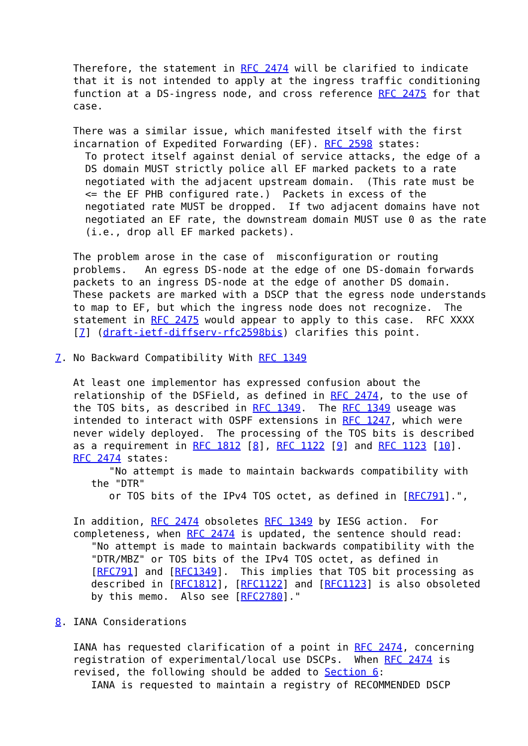Therefore, the statement in RFC 2474 will be clarified to indicate
   that it is not intended to apply at the ingress traffic conditioning
   function at a DS-ingress node, and cross reference RFC 2475 for that
   case.

   There was a similar issue, which manifested itself with the first
   incarnation of Expedited Forwarding (EF). RFC 2598 states:
     To protect itself against denial of service attacks, the edge of a
     DS domain MUST strictly police all EF marked packets to a rate
     negotiated with the adjacent upstream domain.  (This rate must be
     <= the EF PHB configured rate.)  Packets in excess of the
     negotiated rate MUST be dropped.  If two adjacent domains have not
     negotiated an EF rate, the downstream domain MUST use 0 as the rate
     (i.e., drop all EF marked packets).

   The problem arose in the case of  misconfiguration or routing
   problems.   An egress DS-node at the edge of one DS-domain forwards
   packets to an ingress DS-node at the edge of another DS domain.
   These packets are marked with a DSCP that the egress node understands
   to map to EF, but which the ingress node does not recognize.  The
   statement in RFC 2475 would appear to apply to this case.  RFC XXXX
   [7] (draft-ietf-diffserv-rfc2598bis) clarifies this point.

7. No Backward Compatibility With RFC 1349

   At least one implementor has expressed confusion about the
   relationship of the DSField, as defined in RFC 2474, to the use of
   the TOS bits, as described in RFC 1349.  The RFC 1349 useage was
   intended to interact with OSPF extensions in RFC 1247, which were
   never widely deployed.  The processing of the TOS bits is described
   as a requirement in RFC 1812 [8], RFC 1122 [9] and RFC 1123 [10].
   RFC 2474 states:
         "No attempt is made to maintain backwards compatibility with
      the "DTR"
         or TOS bits of the IPv4 TOS octet, as defined in [RFC791].",

   In addition, RFC 2474 obsoletes RFC 1349 by IESG action.  For
   completeness, when RFC 2474 is updated, the sentence should read:
      "No attempt is made to maintain backwards compatibility with the
      "DTR/MBZ" or TOS bits of the IPv4 TOS octet, as defined in
      [RFC791] and [RFC1349].  This implies that TOS bit processing as
      described in [RFC1812], [RFC1122] and [RFC1123] is also obsoleted
      by this memo.  Also see [RFC2780]."

8. IANA Considerations

   IANA has requested clarification of a point in RFC 2474, concerning
   registration of experimental/local use DSCPs.  When RFC 2474 is
   revised, the following should be added to Section 6:
      IANA is requested to maintain a registry of RECOMMENDED DSCP